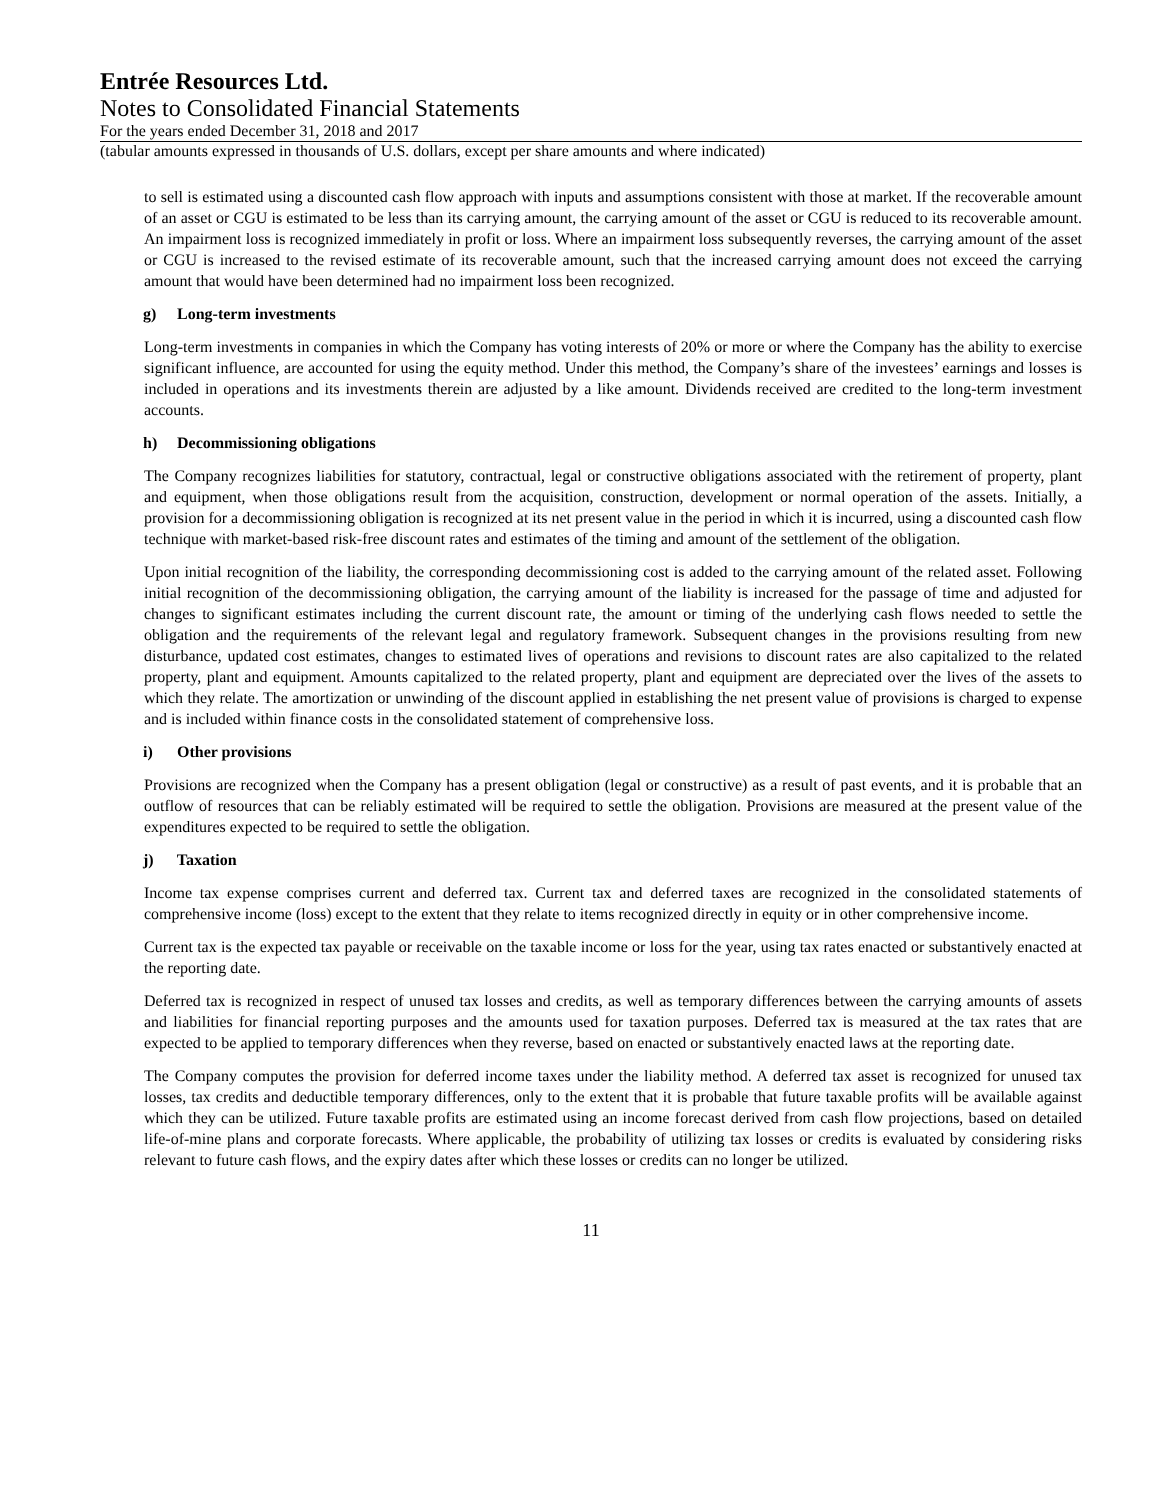Entrée Resources Ltd.
Notes to Consolidated Financial Statements
For the years ended December 31, 2018 and 2017
(tabular amounts expressed in thousands of U.S. dollars, except per share amounts and where indicated)
to sell is estimated using a discounted cash flow approach with inputs and assumptions consistent with those at market. If the recoverable amount of an asset or CGU is estimated to be less than its carrying amount, the carrying amount of the asset or CGU is reduced to its recoverable amount. An impairment loss is recognized immediately in profit or loss. Where an impairment loss subsequently reverses, the carrying amount of the asset or CGU is increased to the revised estimate of its recoverable amount, such that the increased carrying amount does not exceed the carrying amount that would have been determined had no impairment loss been recognized.
g) Long-term investments
Long-term investments in companies in which the Company has voting interests of 20% or more or where the Company has the ability to exercise significant influence, are accounted for using the equity method. Under this method, the Company’s share of the investees’ earnings and losses is included in operations and its investments therein are adjusted by a like amount. Dividends received are credited to the long-term investment accounts.
h) Decommissioning obligations
The Company recognizes liabilities for statutory, contractual, legal or constructive obligations associated with the retirement of property, plant and equipment, when those obligations result from the acquisition, construction, development or normal operation of the assets. Initially, a provision for a decommissioning obligation is recognized at its net present value in the period in which it is incurred, using a discounted cash flow technique with market-based risk-free discount rates and estimates of the timing and amount of the settlement of the obligation.
Upon initial recognition of the liability, the corresponding decommissioning cost is added to the carrying amount of the related asset. Following initial recognition of the decommissioning obligation, the carrying amount of the liability is increased for the passage of time and adjusted for changes to significant estimates including the current discount rate, the amount or timing of the underlying cash flows needed to settle the obligation and the requirements of the relevant legal and regulatory framework. Subsequent changes in the provisions resulting from new disturbance, updated cost estimates, changes to estimated lives of operations and revisions to discount rates are also capitalized to the related property, plant and equipment. Amounts capitalized to the related property, plant and equipment are depreciated over the lives of the assets to which they relate. The amortization or unwinding of the discount applied in establishing the net present value of provisions is charged to expense and is included within finance costs in the consolidated statement of comprehensive loss.
i) Other provisions
Provisions are recognized when the Company has a present obligation (legal or constructive) as a result of past events, and it is probable that an outflow of resources that can be reliably estimated will be required to settle the obligation. Provisions are measured at the present value of the expenditures expected to be required to settle the obligation.
j) Taxation
Income tax expense comprises current and deferred tax. Current tax and deferred taxes are recognized in the consolidated statements of comprehensive income (loss) except to the extent that they relate to items recognized directly in equity or in other comprehensive income.
Current tax is the expected tax payable or receivable on the taxable income or loss for the year, using tax rates enacted or substantively enacted at the reporting date.
Deferred tax is recognized in respect of unused tax losses and credits, as well as temporary differences between the carrying amounts of assets and liabilities for financial reporting purposes and the amounts used for taxation purposes. Deferred tax is measured at the tax rates that are expected to be applied to temporary differences when they reverse, based on enacted or substantively enacted laws at the reporting date.
The Company computes the provision for deferred income taxes under the liability method. A deferred tax asset is recognized for unused tax losses, tax credits and deductible temporary differences, only to the extent that it is probable that future taxable profits will be available against which they can be utilized. Future taxable profits are estimated using an income forecast derived from cash flow projections, based on detailed life-of-mine plans and corporate forecasts. Where applicable, the probability of utilizing tax losses or credits is evaluated by considering risks relevant to future cash flows, and the expiry dates after which these losses or credits can no longer be utilized.
11